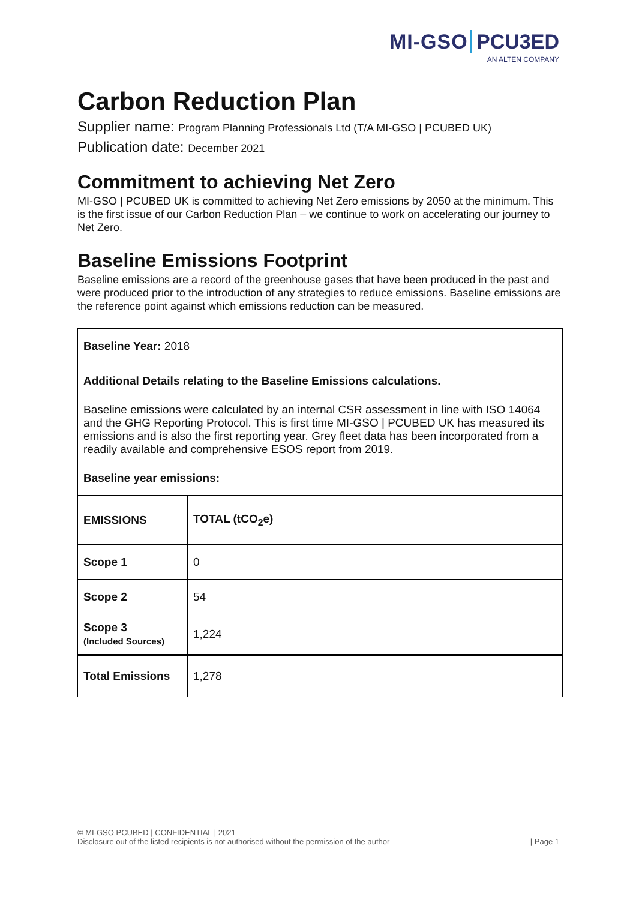MI-GSO PCU3ED
AN ALTEN COMPANY
Carbon Reduction Plan
Supplier name: Program Planning Professionals Ltd (T/A MI-GSO | PCUBED UK)
Publication date: December 2021
Commitment to achieving Net Zero
MI-GSO | PCUBED UK is committed to achieving Net Zero emissions by 2050 at the minimum. This is the first issue of our Carbon Reduction Plan – we continue to work on accelerating our journey to Net Zero.
Baseline Emissions Footprint
Baseline emissions are a record of the greenhouse gases that have been produced in the past and were produced prior to the introduction of any strategies to reduce emissions. Baseline emissions are the reference point against which emissions reduction can be measured.
| Baseline Year: 2018 | |
| Additional Details relating to the Baseline Emissions calculations. | |
| Baseline emissions were calculated by an internal CSR assessment in line with ISO 14064 and the GHG Reporting Protocol. This is first time MI-GSO / PCUBED UK has measured its emissions and is also the first reporting year. Grey fleet data has been incorporated from a readily available and comprehensive ESOS report from 2019. | |
| Baseline year emissions: | |
| EMISSIONS | TOTAL (tCO<sub>2</sub>e) |
| Scope 1 | 0 |
| Scope 2 | 54 |
| Scope 3 (Included Sources) | 1,224 |
| Total Emissions | 1,278 |
© MI-GSO PCUBED | CONFIDENTIAL | 2021
Disclosure out of the listed recipients is not authorised without the permission of the author
| Page 1